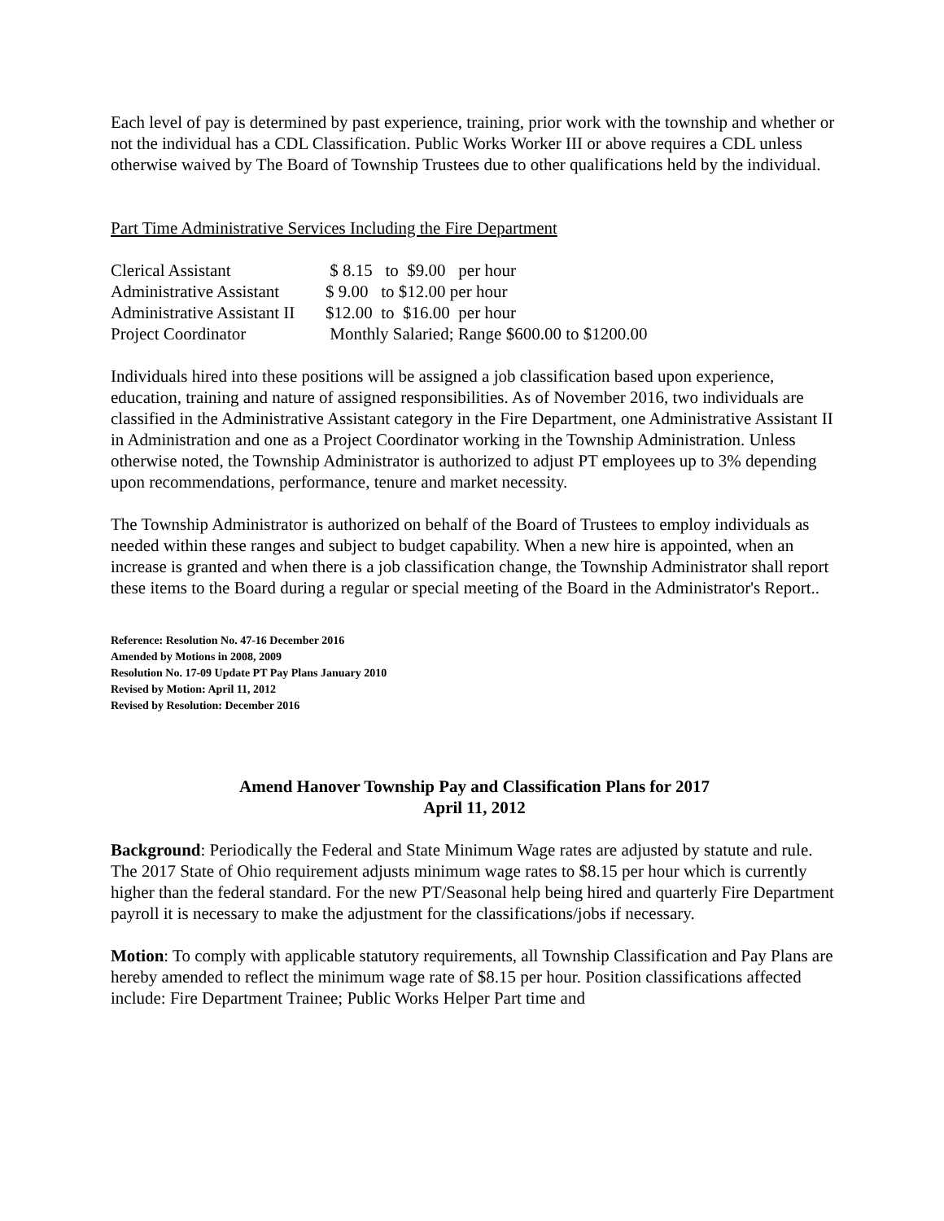Each level of pay is determined by past experience, training, prior work with the township and whether or not the individual has a CDL Classification. Public Works Worker III or above requires a CDL unless otherwise waived by The Board of Township Trustees due to other qualifications held by the individual.
Part Time Administrative Services Including the Fire Department
| Clerical Assistant | $ 8.15 to $9.00 per hour |
| Administrative Assistant | $ 9.00 to $12.00 per hour |
| Administrative Assistant II | $12.00 to $16.00 per hour |
| Project Coordinator | Monthly Salaried; Range $600.00 to $1200.00 |
Individuals hired into these positions will be assigned a job classification based upon experience, education, training and nature of assigned responsibilities. As of November 2016, two individuals are classified in the Administrative Assistant category in the Fire Department, one Administrative Assistant II in Administration and one as a Project Coordinator working in the Township Administration. Unless otherwise noted, the Township Administrator is authorized to adjust PT employees up to 3% depending upon recommendations, performance, tenure and market necessity.
The Township Administrator is authorized on behalf of the Board of Trustees to employ individuals as needed within these ranges and subject to budget capability. When a new hire is appointed, when an increase is granted and when there is a job classification change, the Township Administrator shall report these items to the Board during a regular or special meeting of the Board in the Administrator's Report..
Reference: Resolution No. 47-16 December 2016
Amended by Motions in 2008, 2009
Resolution No. 17-09 Update PT Pay Plans January 2010
Revised by Motion: April 11, 2012
Revised by Resolution: December 2016
Amend Hanover Township Pay and Classification Plans for 2017
April 11, 2012
Background: Periodically the Federal and State Minimum Wage rates are adjusted by statute and rule. The 2017 State of Ohio requirement adjusts minimum wage rates to $8.15 per hour which is currently higher than the federal standard. For the new PT/Seasonal help being hired and quarterly Fire Department payroll it is necessary to make the adjustment for the classifications/jobs if necessary.
Motion: To comply with applicable statutory requirements, all Township Classification and Pay Plans are hereby amended to reflect the minimum wage rate of $8.15 per hour. Position classifications affected include: Fire Department Trainee; Public Works Helper Part time and